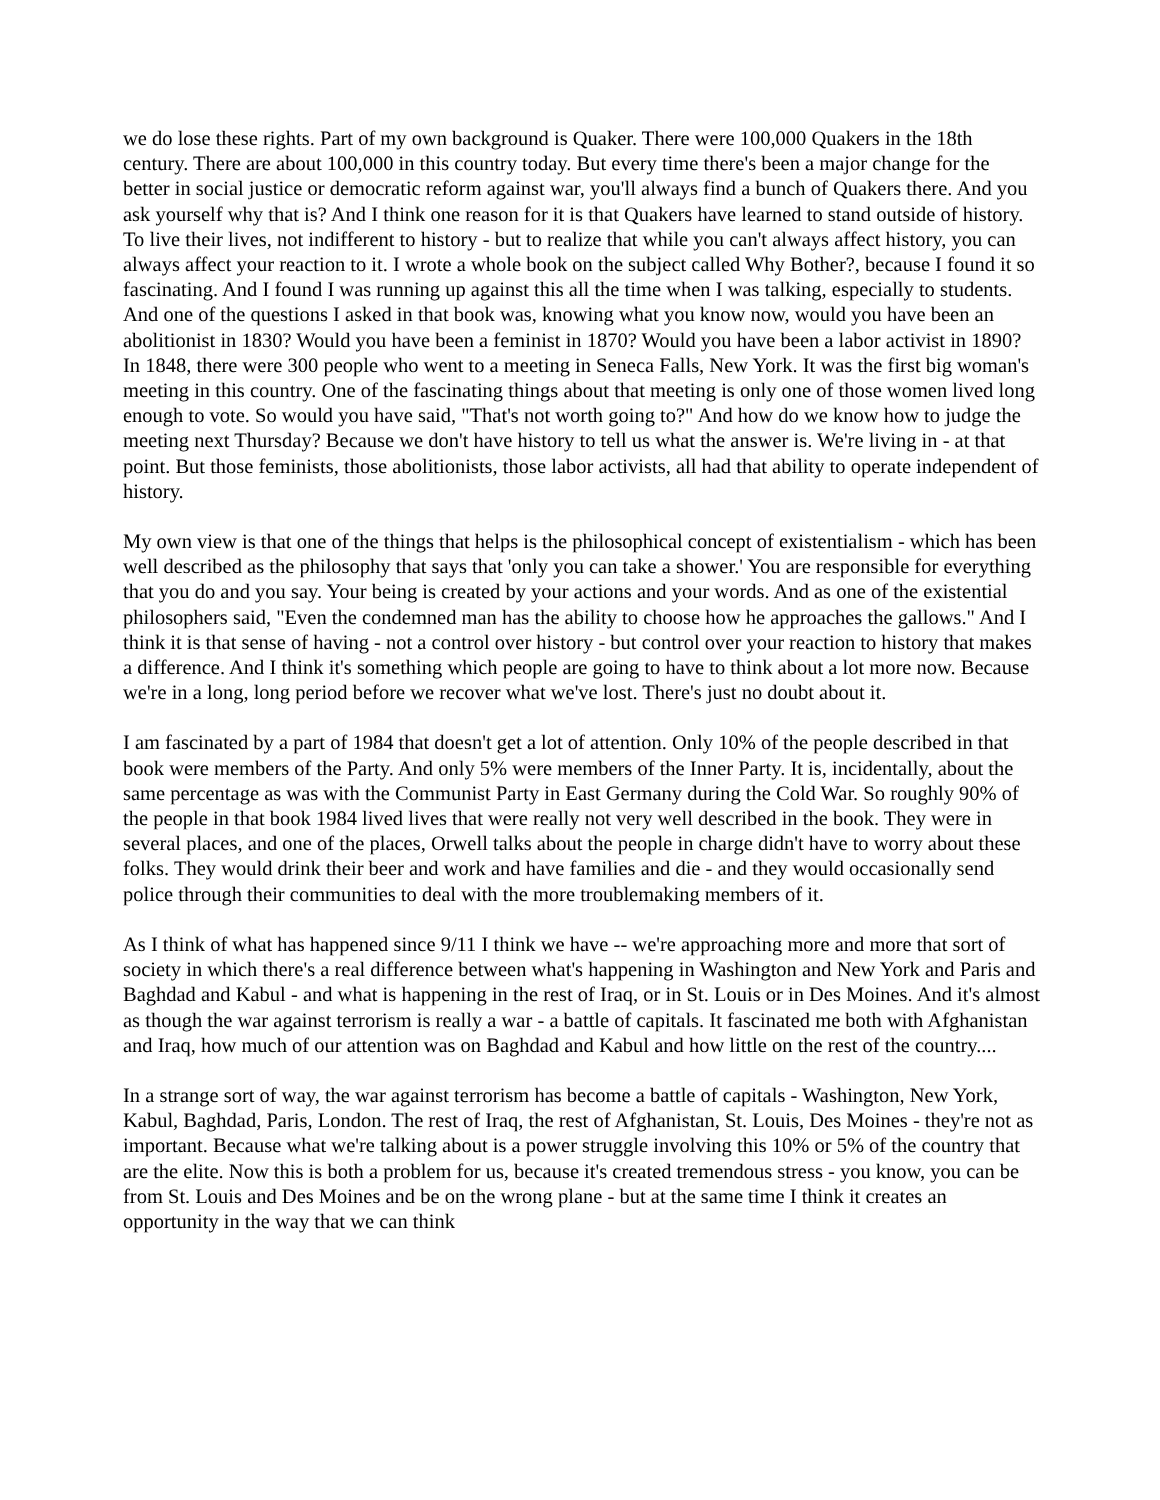we do lose these rights. Part of my own background is Quaker. There were 100,000 Quakers in the 18th century. There are about 100,000 in this country today. But every time there's been a major change for the better in social justice or democratic reform against war, you'll always find a bunch of Quakers there. And you ask yourself why that is? And I think one reason for it is that Quakers have learned to stand outside of history. To live their lives, not indifferent to history - but to realize that while you can't always affect history, you can always affect your reaction to it. I wrote a whole book on the subject called Why Bother?, because I found it so fascinating. And I found I was running up against this all the time when I was talking, especially to students. And one of the questions I asked in that book was, knowing what you know now, would you have been an abolitionist in 1830? Would you have been a feminist in 1870? Would you have been a labor activist in 1890? In 1848, there were 300 people who went to a meeting in Seneca Falls, New York. It was the first big woman's meeting in this country. One of the fascinating things about that meeting is only one of those women lived long enough to vote. So would you have said, "That's not worth going to?" And how do we know how to judge the meeting next Thursday? Because we don't have history to tell us what the answer is. We're living in - at that point. But those feminists, those abolitionists, those labor activists, all had that ability to operate independent of history.
My own view is that one of the things that helps is the philosophical concept of existentialism - which has been well described as the philosophy that says that 'only you can take a shower.' You are responsible for everything that you do and you say. Your being is created by your actions and your words. And as one of the existential philosophers said, "Even the condemned man has the ability to choose how he approaches the gallows." And I think it is that sense of having - not a control over history - but control over your reaction to history that makes a difference. And I think it's something which people are going to have to think about a lot more now. Because we're in a long, long period before we recover what we've lost. There's just no doubt about it.
I am fascinated by a part of 1984 that doesn't get a lot of attention. Only 10% of the people described in that book were members of the Party. And only 5% were members of the Inner Party. It is, incidentally, about the same percentage as was with the Communist Party in East Germany during the Cold War. So roughly 90% of the people in that book 1984 lived lives that were really not very well described in the book. They were in several places, and one of the places, Orwell talks about the people in charge didn't have to worry about these folks. They would drink their beer and work and have families and die - and they would occasionally send police through their communities to deal with the more troublemaking members of it.
As I think of what has happened since 9/11 I think we have -- we're approaching more and more that sort of society in which there's a real difference between what's happening in Washington and New York and Paris and Baghdad and Kabul - and what is happening in the rest of Iraq, or in St. Louis or in Des Moines. And it's almost as though the war against terrorism is really a war - a battle of capitals. It fascinated me both with Afghanistan and Iraq, how much of our attention was on Baghdad and Kabul and how little on the rest of the country....
In a strange sort of way, the war against terrorism has become a battle of capitals - Washington, New York, Kabul, Baghdad, Paris, London. The rest of Iraq, the rest of Afghanistan, St. Louis, Des Moines - they're not as important. Because what we're talking about is a power struggle involving this 10% or 5% of the country that are the elite. Now this is both a problem for us, because it's created tremendous stress - you know, you can be from St. Louis and Des Moines and be on the wrong plane - but at the same time I think it creates an opportunity in the way that we can think